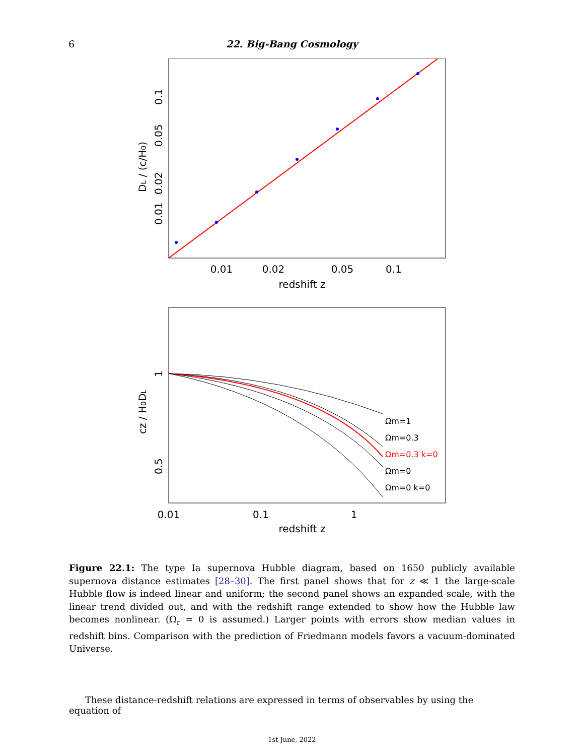6
22. Big-Bang Cosmology
0.01
0.02
0.05
0.1
redshift z
0.01
0.02
0.05
0.1
DL / (c/H0)
Ωm=1
Ωm=0.3
Ωm=0.3 k=0
Ωm=0
Ωm=0 k=0
0.01
0.1
1
redshift z
1
0.5
cz / H0DL
Figure 22.1: The type Ia supernova Hubble diagram, based on 1650 publicly available supernova distance estimates [28–30]. The first panel shows that for z ≪ 1 the large-scale Hubble flow is indeed linear and uniform; the second panel shows an expanded scale, with the linear trend divided out, and with the redshift range extended to show how the Hubble law becomes nonlinear. (Ω<sub>r</sub> = 0 is assumed.) Larger points with errors show median values in redshift bins. Comparison with the prediction of Friedmann models favors a vacuum-dominated Universe.
These distance-redshift relations are expressed in terms of observables by using the equation of
1st June, 2022